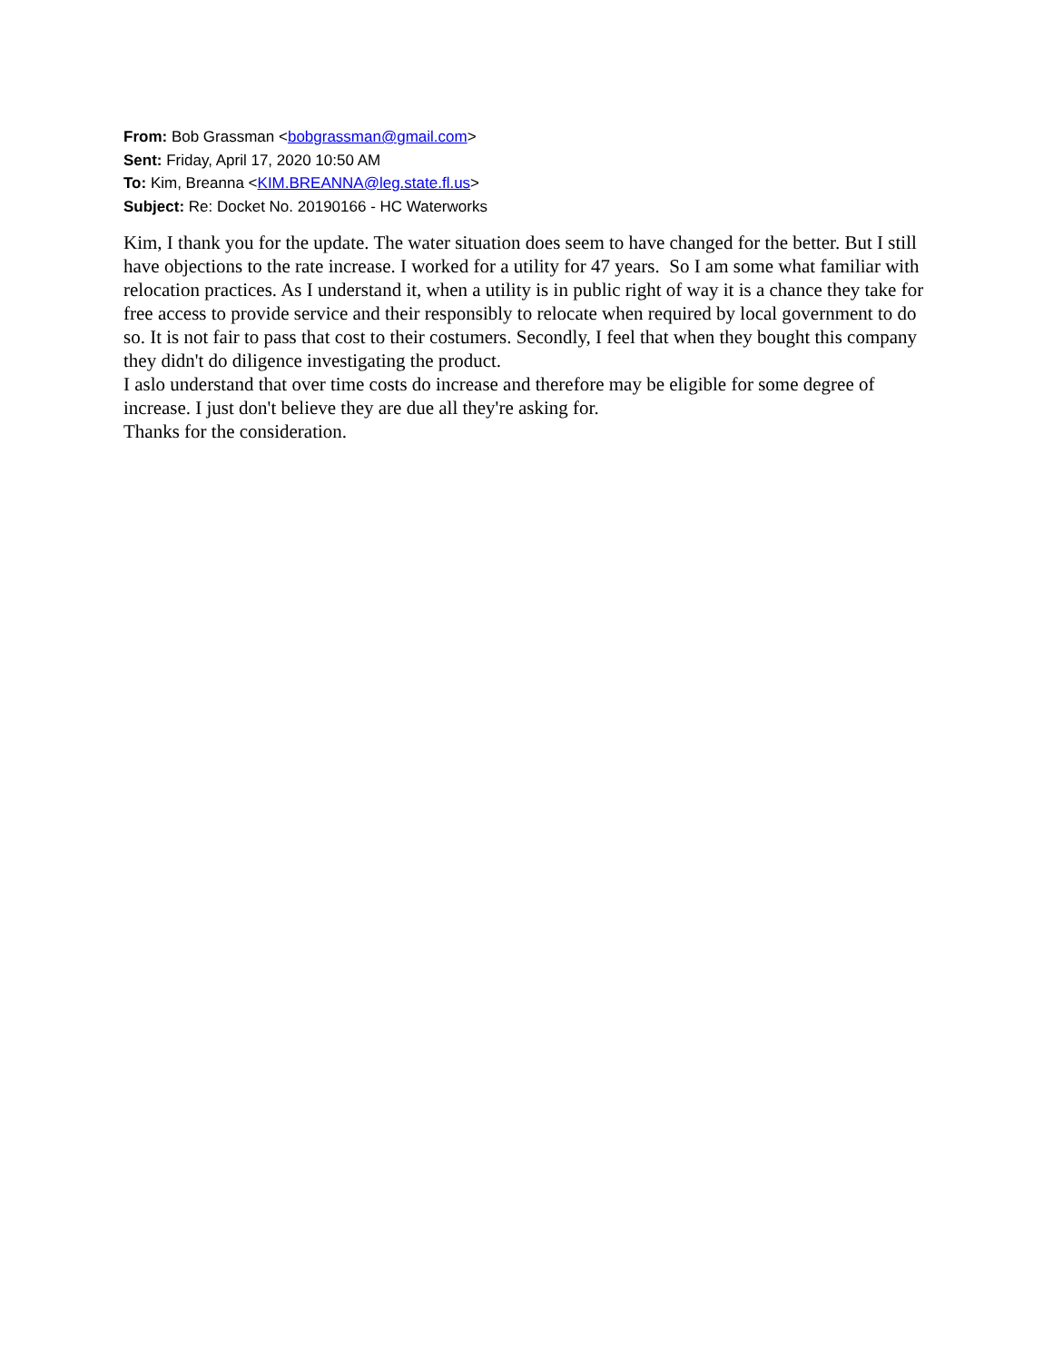From: Bob Grassman <bobgrassman@gmail.com>
Sent: Friday, April 17, 2020 10:50 AM
To: Kim, Breanna <KIM.BREANNA@leg.state.fl.us>
Subject: Re: Docket No. 20190166 - HC Waterworks
Kim, I thank you for the update. The water situation does seem to have changed for the better. But I still have objections to the rate increase. I worked for a utility for 47 years. So I am some what familiar with relocation practices. As I understand it, when a utility is in public right of way it is a chance they take for free access to provide service and their responsibly to relocate when required by local government to do so. It is not fair to pass that cost to their costumers. Secondly, I feel that when they bought this company they didn't do diligence investigating the product.
I aslo understand that over time costs do increase and therefore may be eligible for some degree of increase. I just don't believe they are due all they're asking for.
Thanks for the consideration.